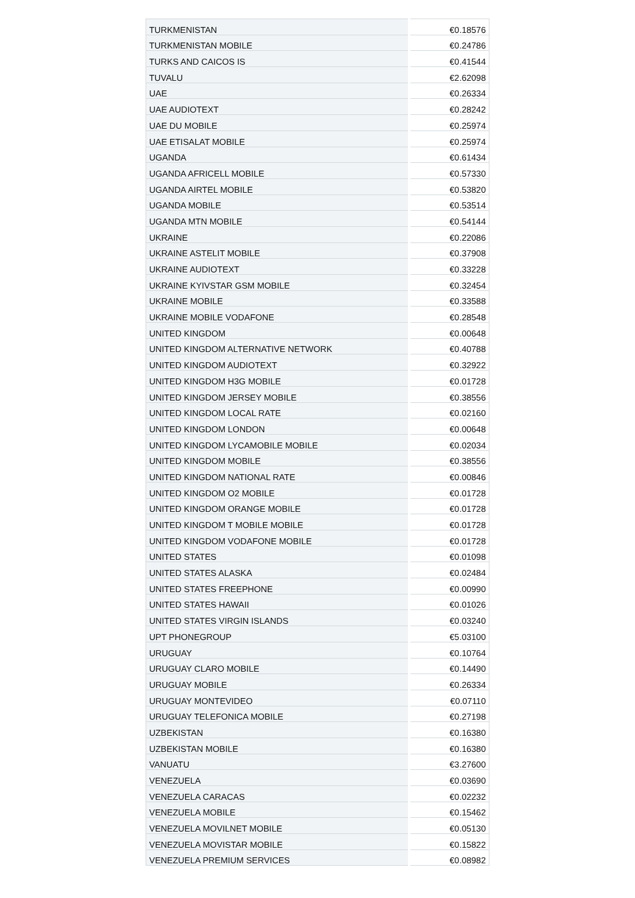| TURKMENISTAN | €0.18576 |
| TURKMENISTAN MOBILE | €0.24786 |
| TURKS AND CAICOS IS | €0.41544 |
| TUVALU | €2.62098 |
| UAE | €0.26334 |
| UAE AUDIOTEXT | €0.28242 |
| UAE DU MOBILE | €0.25974 |
| UAE ETISALAT MOBILE | €0.25974 |
| UGANDA | €0.61434 |
| UGANDA AFRICELL MOBILE | €0.57330 |
| UGANDA AIRTEL MOBILE | €0.53820 |
| UGANDA MOBILE | €0.53514 |
| UGANDA MTN MOBILE | €0.54144 |
| UKRAINE | €0.22086 |
| UKRAINE ASTELIT MOBILE | €0.37908 |
| UKRAINE AUDIOTEXT | €0.33228 |
| UKRAINE KYIVSTAR GSM MOBILE | €0.32454 |
| UKRAINE MOBILE | €0.33588 |
| UKRAINE MOBILE VODAFONE | €0.28548 |
| UNITED KINGDOM | €0.00648 |
| UNITED KINGDOM ALTERNATIVE NETWORK | €0.40788 |
| UNITED KINGDOM AUDIOTEXT | €0.32922 |
| UNITED KINGDOM H3G MOBILE | €0.01728 |
| UNITED KINGDOM JERSEY MOBILE | €0.38556 |
| UNITED KINGDOM LOCAL RATE | €0.02160 |
| UNITED KINGDOM LONDON | €0.00648 |
| UNITED KINGDOM LYCAMOBILE MOBILE | €0.02034 |
| UNITED KINGDOM MOBILE | €0.38556 |
| UNITED KINGDOM NATIONAL RATE | €0.00846 |
| UNITED KINGDOM O2 MOBILE | €0.01728 |
| UNITED KINGDOM ORANGE MOBILE | €0.01728 |
| UNITED KINGDOM T MOBILE MOBILE | €0.01728 |
| UNITED KINGDOM VODAFONE MOBILE | €0.01728 |
| UNITED STATES | €0.01098 |
| UNITED STATES ALASKA | €0.02484 |
| UNITED STATES FREEPHONE | €0.00990 |
| UNITED STATES HAWAII | €0.01026 |
| UNITED STATES VIRGIN ISLANDS | €0.03240 |
| UPT PHONEGROUP | €5.03100 |
| URUGUAY | €0.10764 |
| URUGUAY CLARO MOBILE | €0.14490 |
| URUGUAY MOBILE | €0.26334 |
| URUGUAY MONTEVIDEO | €0.07110 |
| URUGUAY TELEFONICA MOBILE | €0.27198 |
| UZBEKISTAN | €0.16380 |
| UZBEKISTAN MOBILE | €0.16380 |
| VANUATU | €3.27600 |
| VENEZUELA | €0.03690 |
| VENEZUELA CARACAS | €0.02232 |
| VENEZUELA MOBILE | €0.15462 |
| VENEZUELA MOVILNET MOBILE | €0.05130 |
| VENEZUELA MOVISTAR MOBILE | €0.15822 |
| VENEZUELA PREMIUM SERVICES | €0.08982 |